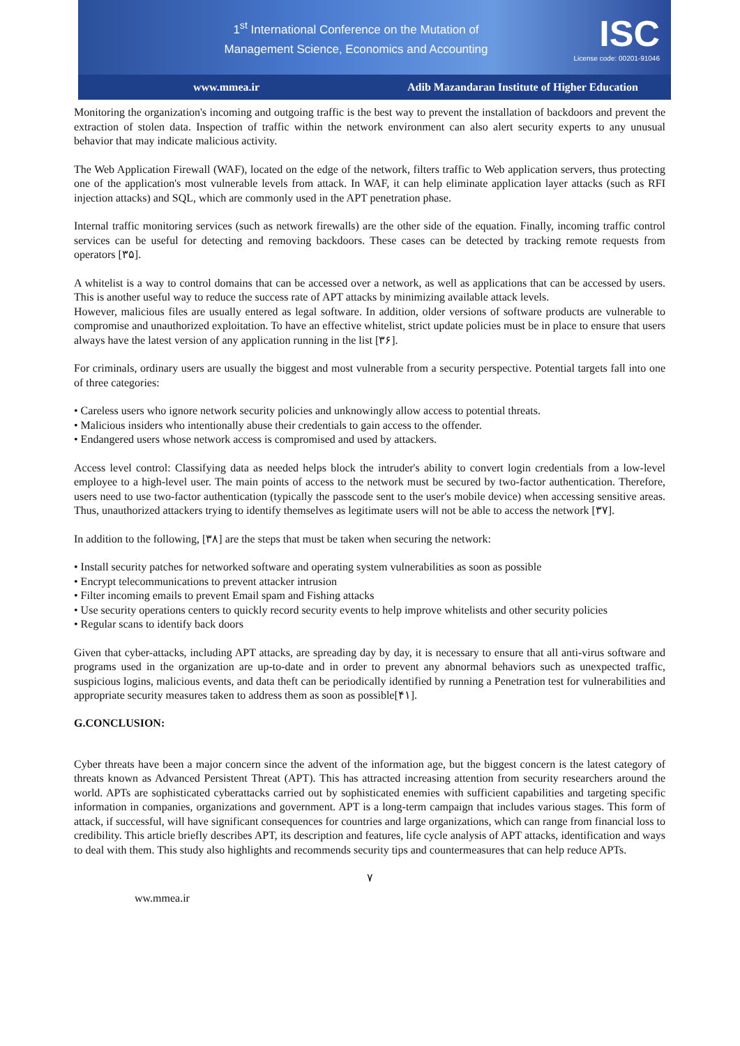1<sup>st</sup> International Conference on the Mutation of
Management Science, Economics and Accounting
ISC
License code: 00201-91046
www.mmea.ir Adib Mazandaran Institute of Higher Education
Monitoring the organization's incoming and outgoing traffic is the best way to prevent the installation of backdoors and prevent the extraction of stolen data. Inspection of traffic within the network environment can also alert security experts to any unusual behavior that may indicate malicious activity.
The Web Application Firewall (WAF), located on the edge of the network, filters traffic to Web application servers, thus protecting one of the application's most vulnerable levels from attack. In WAF, it can help eliminate application layer attacks (such as RFI injection attacks) and SQL, which are commonly used in the APT penetration phase.
Internal traffic monitoring services (such as network firewalls) are the other side of the equation. Finally, incoming traffic control services can be useful for detecting and removing backdoors. These cases can be detected by tracking remote requests from operators [۳۵].
A whitelist is a way to control domains that can be accessed over a network, as well as applications that can be accessed by users. This is another useful way to reduce the success rate of APT attacks by minimizing available attack levels.
However, malicious files are usually entered as legal software. In addition, older versions of software products are vulnerable to compromise and unauthorized exploitation. To have an effective whitelist, strict update policies must be in place to ensure that users always have the latest version of any application running in the list [۳۶].
For criminals, ordinary users are usually the biggest and most vulnerable from a security perspective. Potential targets fall into one of three categories:
• Careless users who ignore network security policies and unknowingly allow access to potential threats.
• Malicious insiders who intentionally abuse their credentials to gain access to the offender.
• Endangered users whose network access is compromised and used by attackers.
Access level control: Classifying data as needed helps block the intruder's ability to convert login credentials from a low-level employee to a high-level user. The main points of access to the network must be secured by two-factor authentication. Therefore, users need to use two-factor authentication (typically the passcode sent to the user's mobile device) when accessing sensitive areas. Thus, unauthorized attackers trying to identify themselves as legitimate users will not be able to access the network [۳۷].
In addition to the following, [۳۸] are the steps that must be taken when securing the network:
• Install security patches for networked software and operating system vulnerabilities as soon as possible
• Encrypt telecommunications to prevent attacker intrusion
• Filter incoming emails to prevent Email spam and Fishing attacks
• Use security operations centers to quickly record security events to help improve whitelists and other security policies
• Regular scans to identify back doors
Given that cyber-attacks, including APT attacks, are spreading day by day, it is necessary to ensure that all anti-virus software and programs used in the organization are up-to-date and in order to prevent any abnormal behaviors such as unexpected traffic, suspicious logins, malicious events, and data theft can be periodically identified by running a Penetration test for vulnerabilities and appropriate security measures taken to address them as soon as possible[۴۱].
G.CONCLUSION:
Cyber threats have been a major concern since the advent of the information age, but the biggest concern is the latest category of threats known as Advanced Persistent Threat (APT). This has attracted increasing attention from security researchers around the world. APTs are sophisticated cyberattacks carried out by sophisticated enemies with sufficient capabilities and targeting specific information in companies, organizations and government. APT is a long-term campaign that includes various stages. This form of attack, if successful, will have significant consequences for countries and large organizations, which can range from financial loss to credibility. This article briefly describes APT, its description and features, life cycle analysis of APT attacks, identification and ways to deal with them. This study also highlights and recommends security tips and countermeasures that can help reduce APTs.
۷
ww.mmea.ir